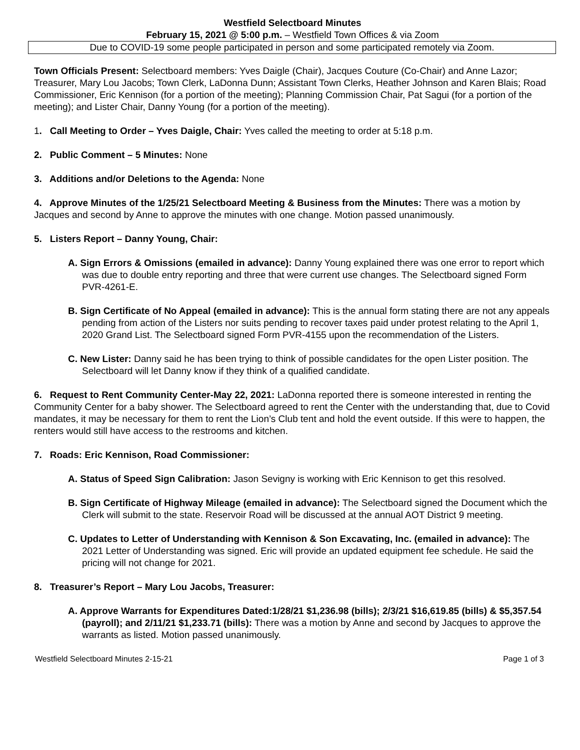Westfield Selectboard Minutes
February 15, 2021 @ 5:00 p.m. – Westfield Town Offices & via Zoom
Due to COVID-19 some people participated in person and some participated remotely via Zoom.
Town Officials Present: Selectboard members: Yves Daigle (Chair), Jacques Couture (Co-Chair) and Anne Lazor; Treasurer, Mary Lou Jacobs; Town Clerk, LaDonna Dunn; Assistant Town Clerks, Heather Johnson and Karen Blais; Road Commissioner, Eric Kennison (for a portion of the meeting); Planning Commission Chair, Pat Sagui (for a portion of the meeting); and Lister Chair, Danny Young (for a portion of the meeting).
1. Call Meeting to Order – Yves Daigle, Chair: Yves called the meeting to order at 5:18 p.m.
2. Public Comment – 5 Minutes: None
3. Additions and/or Deletions to the Agenda: None
4. Approve Minutes of the 1/25/21 Selectboard Meeting & Business from the Minutes: There was a motion by Jacques and second by Anne to approve the minutes with one change. Motion passed unanimously.
5. Listers Report – Danny Young, Chair:
A. Sign Errors & Omissions (emailed in advance): Danny Young explained there was one error to report which was due to double entry reporting and three that were current use changes. The Selectboard signed Form PVR-4261-E.
B. Sign Certificate of No Appeal (emailed in advance): This is the annual form stating there are not any appeals pending from action of the Listers nor suits pending to recover taxes paid under protest relating to the April 1, 2020 Grand List. The Selectboard signed Form PVR-4155 upon the recommendation of the Listers.
C. New Lister: Danny said he has been trying to think of possible candidates for the open Lister position. The Selectboard will let Danny know if they think of a qualified candidate.
6. Request to Rent Community Center-May 22, 2021: LaDonna reported there is someone interested in renting the Community Center for a baby shower. The Selectboard agreed to rent the Center with the understanding that, due to Covid mandates, it may be necessary for them to rent the Lion’s Club tent and hold the event outside. If this were to happen, the renters would still have access to the restrooms and kitchen.
7. Roads: Eric Kennison, Road Commissioner:
A. Status of Speed Sign Calibration: Jason Sevigny is working with Eric Kennison to get this resolved.
B. Sign Certificate of Highway Mileage (emailed in advance): The Selectboard signed the Document which the Clerk will submit to the state. Reservoir Road will be discussed at the annual AOT District 9 meeting.
C. Updates to Letter of Understanding with Kennison & Son Excavating, Inc. (emailed in advance): The 2021 Letter of Understanding was signed. Eric will provide an updated equipment fee schedule. He said the pricing will not change for 2021.
8. Treasurer’s Report – Mary Lou Jacobs, Treasurer:
A. Approve Warrants for Expenditures Dated:1/28/21 $1,236.98 (bills); 2/3/21 $16,619.85 (bills) & $5,357.54 (payroll); and 2/11/21 $1,233.71 (bills): There was a motion by Anne and second by Jacques to approve the warrants as listed. Motion passed unanimously.
Westfield Selectboard Minutes 2-15-21 Page 1 of 3